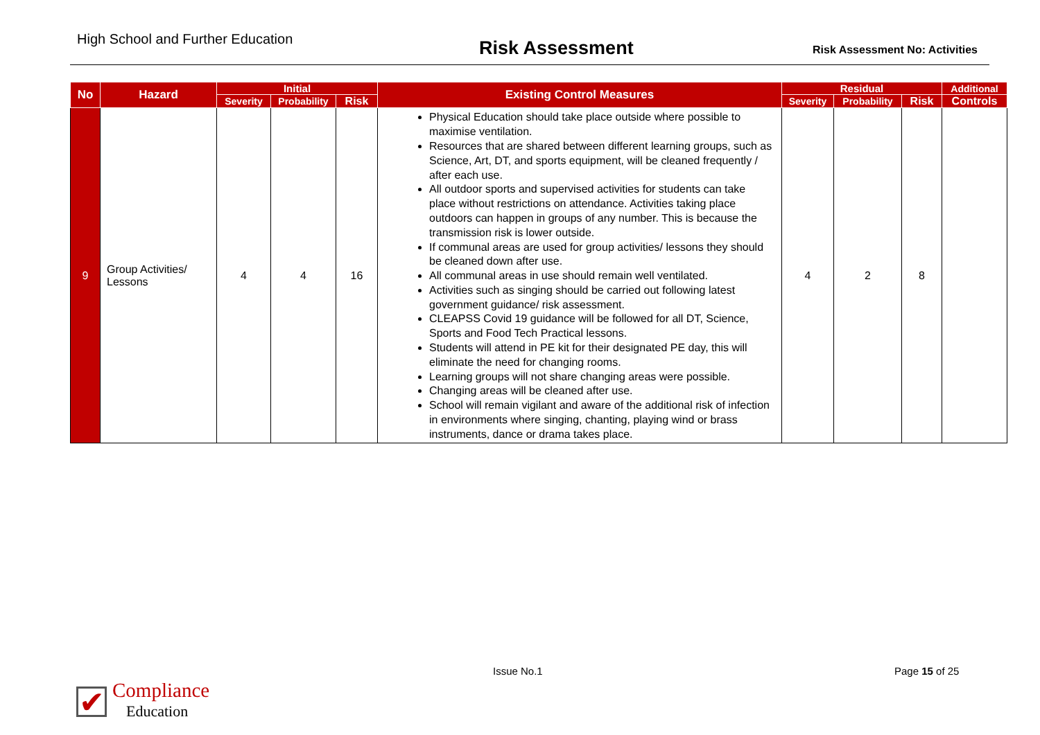High School and Further Education
Risk Assessment
Risk Assessment No: Activities
| No | Hazard | Initial | | | Existing Control Measures | Residual | | | Additional |
| --- | --- | --- | --- | --- | --- | --- | --- | --- | --- |
| | | Severity | Probability | Risk | | Severity | Probability | Risk | Controls |
| 9 | Group Activities/ Lessons | 4 | 4 | 16 | Physical Education should take place outside where possible to maximise ventilation. Resources that are shared between different learning groups, such as Science, Art, DT, and sports equipment, will be cleaned frequently / after each use. All outdoor sports and supervised activities for students can take place without restrictions on attendance. Activities taking place outdoors can happen in groups of any number. This is because the transmission risk is lower outside. If communal areas are used for group activities/ lessons they should be cleaned down after use. All communal areas in use should remain well ventilated. Activities such as singing should be carried out following latest government guidance/ risk assessment. CLEAPSS Covid 19 guidance will be followed for all DT, Science, Sports and Food Tech Practical lessons. Students will attend in PE kit for their designated PE day, this will eliminate the need for changing rooms. Learning groups will not share changing areas were possible. Changing areas will be cleaned after use. School will remain vigilant and aware of the additional risk of infection in environments where singing, chanting, playing wind or brass instruments, dance or drama takes place. | 4 | 2 | 8 | |
Issue No.1 Page 15 of 25
✔
Compliance
Education